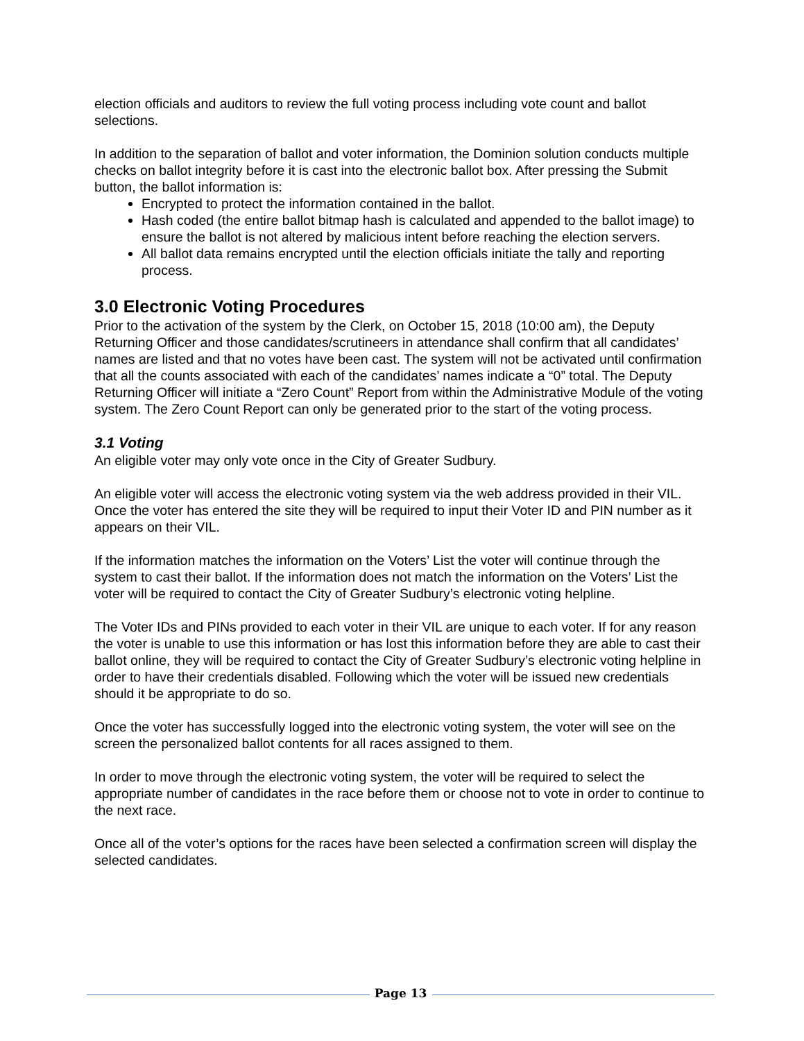election officials and auditors to review the full voting process including vote count and ballot selections.
In addition to the separation of ballot and voter information, the Dominion solution conducts multiple checks on ballot integrity before it is cast into the electronic ballot box. After pressing the Submit button, the ballot information is:
Encrypted to protect the information contained in the ballot.
Hash coded (the entire ballot bitmap hash is calculated and appended to the ballot image) to ensure the ballot is not altered by malicious intent before reaching the election servers.
All ballot data remains encrypted until the election officials initiate the tally and reporting process.
3.0 Electronic Voting Procedures
Prior to the activation of the system by the Clerk, on October 15, 2018 (10:00 am), the Deputy Returning Officer and those candidates/scrutineers in attendance shall confirm that all candidates’ names are listed and that no votes have been cast. The system will not be activated until confirmation that all the counts associated with each of the candidates’ names indicate a “0” total. The Deputy Returning Officer will initiate a “Zero Count” Report from within the Administrative Module of the voting system. The Zero Count Report can only be generated prior to the start of the voting process.
3.1 Voting
An eligible voter may only vote once in the City of Greater Sudbury.
An eligible voter will access the electronic voting system via the web address provided in their VIL. Once the voter has entered the site they will be required to input their Voter ID and PIN number as it appears on their VIL.
If the information matches the information on the Voters’ List the voter will continue through the system to cast their ballot. If the information does not match the information on the Voters’ List the voter will be required to contact the City of Greater Sudbury’s electronic voting helpline.
The Voter IDs and PINs provided to each voter in their VIL are unique to each voter. If for any reason the voter is unable to use this information or has lost this information before they are able to cast their ballot online, they will be required to contact the City of Greater Sudbury’s electronic voting helpline in order to have their credentials disabled. Following which the voter will be issued new credentials should it be appropriate to do so.
Once the voter has successfully logged into the electronic voting system, the voter will see on the screen the personalized ballot contents for all races assigned to them.
In order to move through the electronic voting system, the voter will be required to select the appropriate number of candidates in the race before them or choose not to vote in order to continue to the next race.
Once all of the voter’s options for the races have been selected a confirmation screen will display the selected candidates.
Page 13